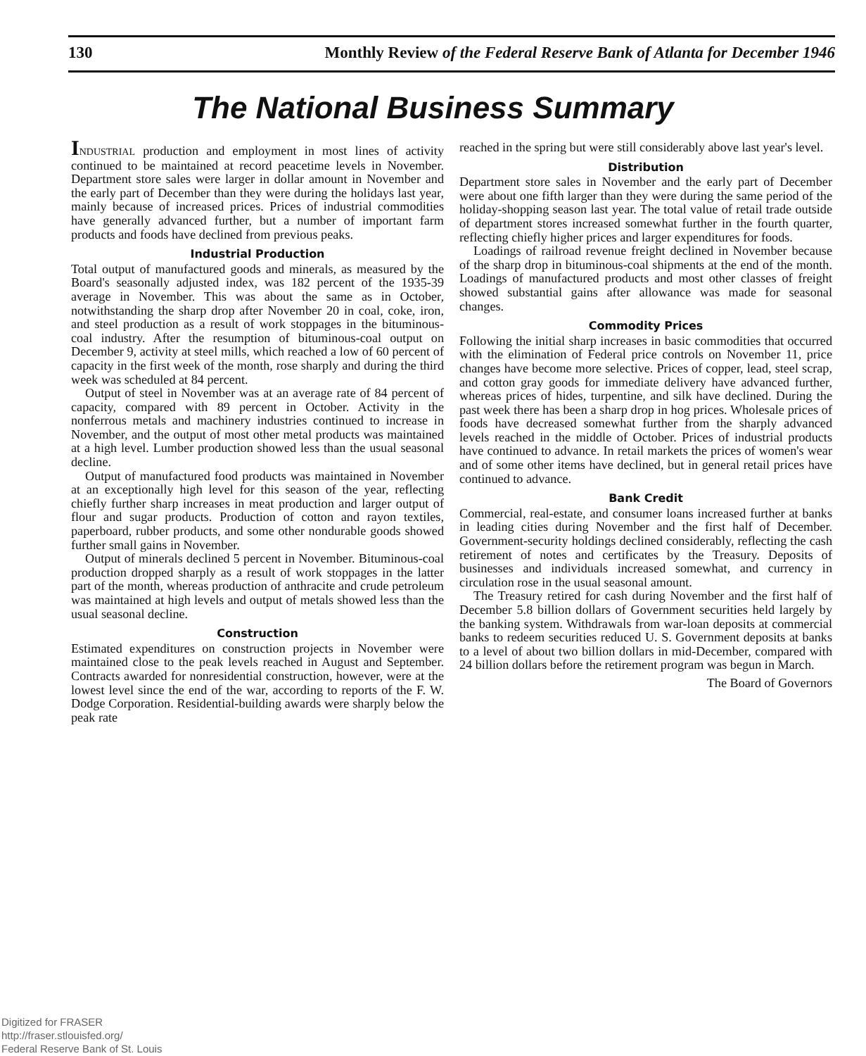130 Monthly Review of the Federal Reserve Bank of Atlanta for December 1946
The National Business Summary
INDUSTRIAL production and employment in most lines of activity continued to be maintained at record peacetime levels in November. Department store sales were larger in dollar amount in November and the early part of December than they were during the holidays last year, mainly because of increased prices. Prices of industrial commodities have generally advanced further, but a number of important farm products and foods have declined from previous peaks.
Industrial Production
Total output of manufactured goods and minerals, as measured by the Board's seasonally adjusted index, was 182 percent of the 1935-39 average in November. This was about the same as in October, notwithstanding the sharp drop after November 20 in coal, coke, iron, and steel production as a result of work stoppages in the bituminous-coal industry. After the resumption of bituminous-coal output on December 9, activity at steel mills, which reached a low of 60 percent of capacity in the first week of the month, rose sharply and during the third week was scheduled at 84 percent.
Output of steel in November was at an average rate of 84 percent of capacity, compared with 89 percent in October. Activity in the nonferrous metals and machinery industries continued to increase in November, and the output of most other metal products was maintained at a high level. Lumber production showed less than the usual seasonal decline.
Output of manufactured food products was maintained in November at an exceptionally high level for this season of the year, reflecting chiefly further sharp increases in meat production and larger output of flour and sugar products. Production of cotton and rayon textiles, paperboard, rubber products, and some other nondurable goods showed further small gains in November.
Output of minerals declined 5 percent in November. Bituminous-coal production dropped sharply as a result of work stoppages in the latter part of the month, whereas production of anthracite and crude petroleum was maintained at high levels and output of metals showed less than the usual seasonal decline.
Construction
Estimated expenditures on construction projects in November were maintained close to the peak levels reached in August and September. Contracts awarded for nonresidential construction, however, were at the lowest level since the end of the war, according to reports of the F. W. Dodge Corporation. Residential-building awards were sharply below the peak rate
reached in the spring but were still considerably above last year's level.
Distribution
Department store sales in November and the early part of December were about one fifth larger than they were during the same period of the holiday-shopping season last year. The total value of retail trade outside of department stores increased somewhat further in the fourth quarter, reflecting chiefly higher prices and larger expenditures for foods.
Loadings of railroad revenue freight declined in November because of the sharp drop in bituminous-coal shipments at the end of the month. Loadings of manufactured products and most other classes of freight showed substantial gains after allowance was made for seasonal changes.
Commodity Prices
Following the initial sharp increases in basic commodities that occurred with the elimination of Federal price controls on November 11, price changes have become more selective. Prices of copper, lead, steel scrap, and cotton gray goods for immediate delivery have advanced further, whereas prices of hides, turpentine, and silk have declined. During the past week there has been a sharp drop in hog prices. Wholesale prices of foods have decreased somewhat further from the sharply advanced levels reached in the middle of October. Prices of industrial products have continued to advance. In retail markets the prices of women's wear and of some other items have declined, but in general retail prices have continued to advance.
Bank Credit
Commercial, real-estate, and consumer loans increased further at banks in leading cities during November and the first half of December. Government-security holdings declined considerably, reflecting the cash retirement of notes and certificates by the Treasury. Deposits of businesses and individuals increased somewhat, and currency in circulation rose in the usual seasonal amount.
The Treasury retired for cash during November and the first half of December 5.8 billion dollars of Government securities held largely by the banking system. Withdrawals from war-loan deposits at commercial banks to redeem securities reduced U. S. Government deposits at banks to a level of about two billion dollars in mid-December, compared with 24 billion dollars before the retirement program was begun in March.
The Board of Governors
Digitized for FRASER
http://fraser.stlouisfed.org/
Federal Reserve Bank of St. Louis